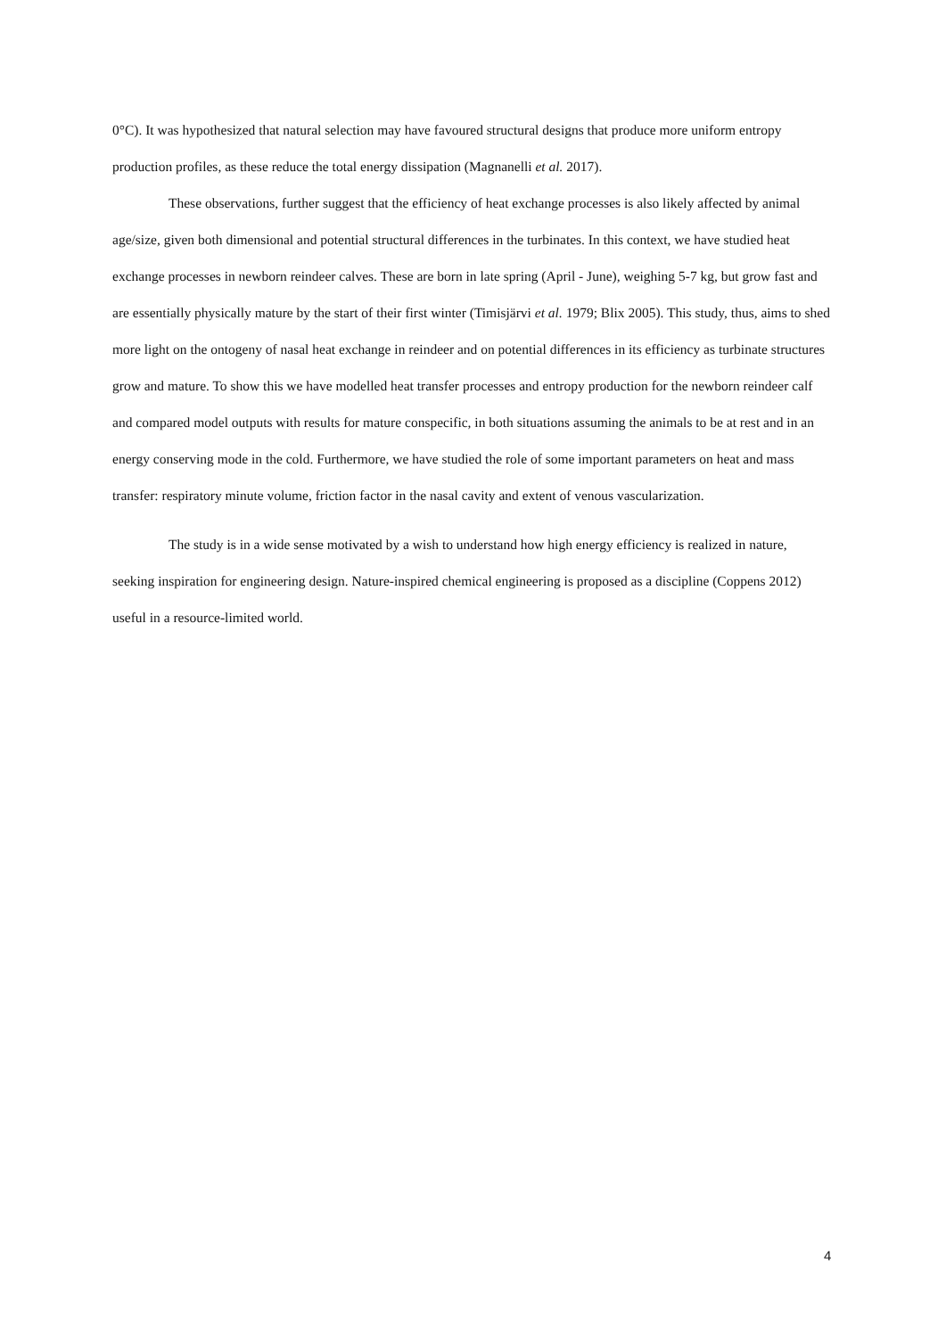0°C). It was hypothesized that natural selection may have favoured structural designs that produce more uniform entropy production profiles, as these reduce the total energy dissipation (Magnanelli et al. 2017).
These observations, further suggest that the efficiency of heat exchange processes is also likely affected by animal age/size, given both dimensional and potential structural differences in the turbinates. In this context, we have studied heat exchange processes in newborn reindeer calves. These are born in late spring (April - June), weighing 5-7 kg, but grow fast and are essentially physically mature by the start of their first winter (Timisjärvi et al. 1979; Blix 2005). This study, thus, aims to shed more light on the ontogeny of nasal heat exchange in reindeer and on potential differences in its efficiency as turbinate structures grow and mature. To show this we have modelled heat transfer processes and entropy production for the newborn reindeer calf and compared model outputs with results for mature conspecific, in both situations assuming the animals to be at rest and in an energy conserving mode in the cold. Furthermore, we have studied the role of some important parameters on heat and mass transfer: respiratory minute volume, friction factor in the nasal cavity and extent of venous vascularization.
The study is in a wide sense motivated by a wish to understand how high energy efficiency is realized in nature, seeking inspiration for engineering design. Nature-inspired chemical engineering is proposed as a discipline (Coppens 2012) useful in a resource-limited world.
4